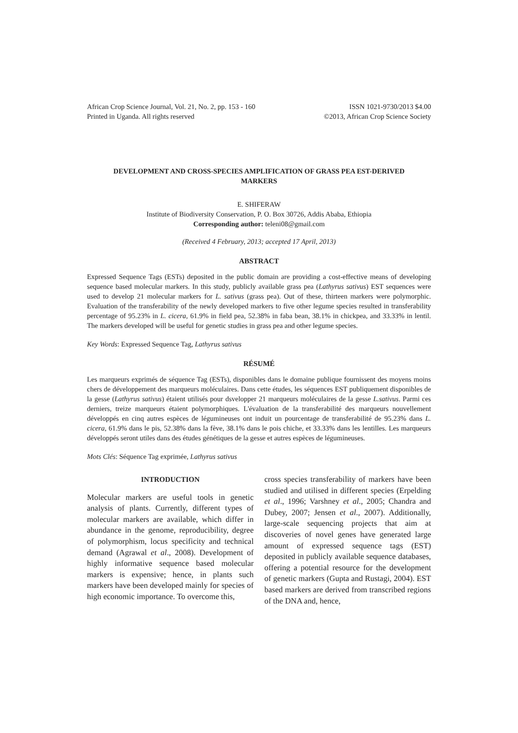African Crop Science Journal, Vol. 21, No. 2, pp. 153 - 160
Printed in Uganda. All rights reserved
ISSN 1021-9730/2013 $4.00
©2013, African Crop Science Society
DEVELOPMENT AND CROSS-SPECIES AMPLIFICATION OF GRASS PEA EST-DERIVED MARKERS
E. SHIFERAW
Institute of Biodiversity Conservation, P. O. Box 30726, Addis Ababa, Ethiopia
Corresponding author: teleni08@gmail.com
(Received 4 February, 2013; accepted 17 April, 2013)
ABSTRACT
Expressed Sequence Tags (ESTs) deposited in the public domain are providing a cost-effective means of developing sequence based molecular markers. In this study, publicly available grass pea (Lathyrus sativus) EST sequences were used to develop 21 molecular markers for L. sativus (grass pea). Out of these, thirteen markers were polymorphic. Evaluation of the transferability of the newly developed markers to five other legume species resulted in transferability percentage of 95.23% in L. cicera, 61.9% in field pea, 52.38% in faba bean, 38.1% in chickpea, and 33.33% in lentil. The markers developed will be useful for genetic studies in grass pea and other legume species.
Key Words: Expressed Sequence Tag, Lathyrus sativus
RÉSUMÉ
Les marqueurs exprimés de séquence Tag (ESTs), disponibles dans le domaine publique fournissent des moyens moins chers de développement des marqueurs moléculaires. Dans cette études, les séquences EST publiquement disponibles de la gesse (Lathyrus sativus) étaient utilisés pour dsvelopper 21 marqueurs moléculaires de la gesse L.sativus. Parmi ces derniers, treize marqueurs étaient polymorphiques. L'évaluation de la transferabilité des marqueurs nouvellement développés en cinq autres espèces de légumineuses ont induit un pourcentage de transferabilité de 95.23% dans L. cicera, 61.9% dans le pis, 52.38% dans la fève, 38.1% dans le pois chiche, et 33.33% dans les lentilles. Les marqueurs développés seront utiles dans des études génétiques de la gesse et autres espèces de légumineuses.
Mots Clés: Séquence Tag exprimée, Lathyrus sativus
INTRODUCTION
Molecular markers are useful tools in genetic analysis of plants. Currently, different types of molecular markers are available, which differ in abundance in the genome, reproducibility, degree of polymorphism, locus specificity and technical demand (Agrawal et al., 2008). Development of highly informative sequence based molecular markers is expensive; hence, in plants such markers have been developed mainly for species of high economic importance. To overcome this,
cross species transferability of markers have been studied and utilised in different species (Erpelding et al., 1996; Varshney et al., 2005; Chandra and Dubey, 2007; Jensen et al., 2007). Additionally, large-scale sequencing projects that aim at discoveries of novel genes have generated large amount of expressed sequence tags (EST) deposited in publicly available sequence databases, offering a potential resource for the development of genetic markers (Gupta and Rustagi, 2004). EST based markers are derived from transcribed regions of the DNA and, hence,